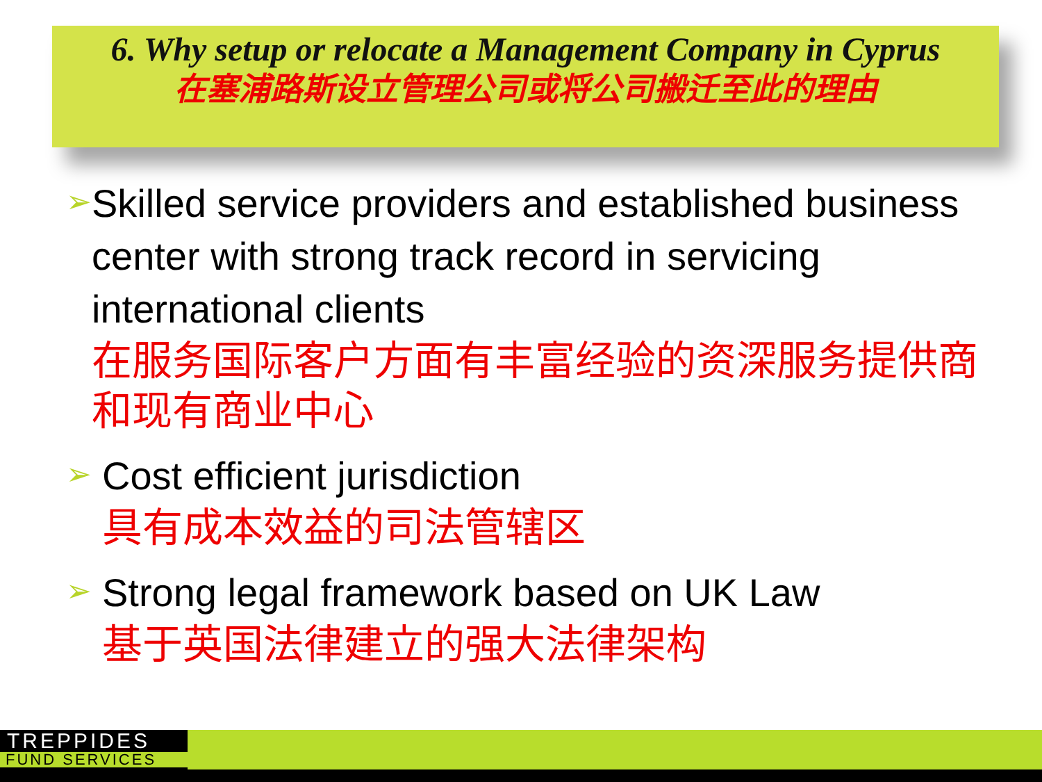6. Why setup or relocate a Management Company in Cyprus
在塞浦路斯设立管理公司或将公司搬迁至此的理由
➢
Skilled service providers and established business center with strong track record in servicing international clients
在服务国际客户方面有丰富经验的资深服务提供商和现有商业中心
➢
Cost efficient jurisdiction
具有成本效益的司法管辖区
➢
Strong legal framework based on UK Law
基于英国法律建立的强大法律架构
TREPPIDES
FUND SERVICES